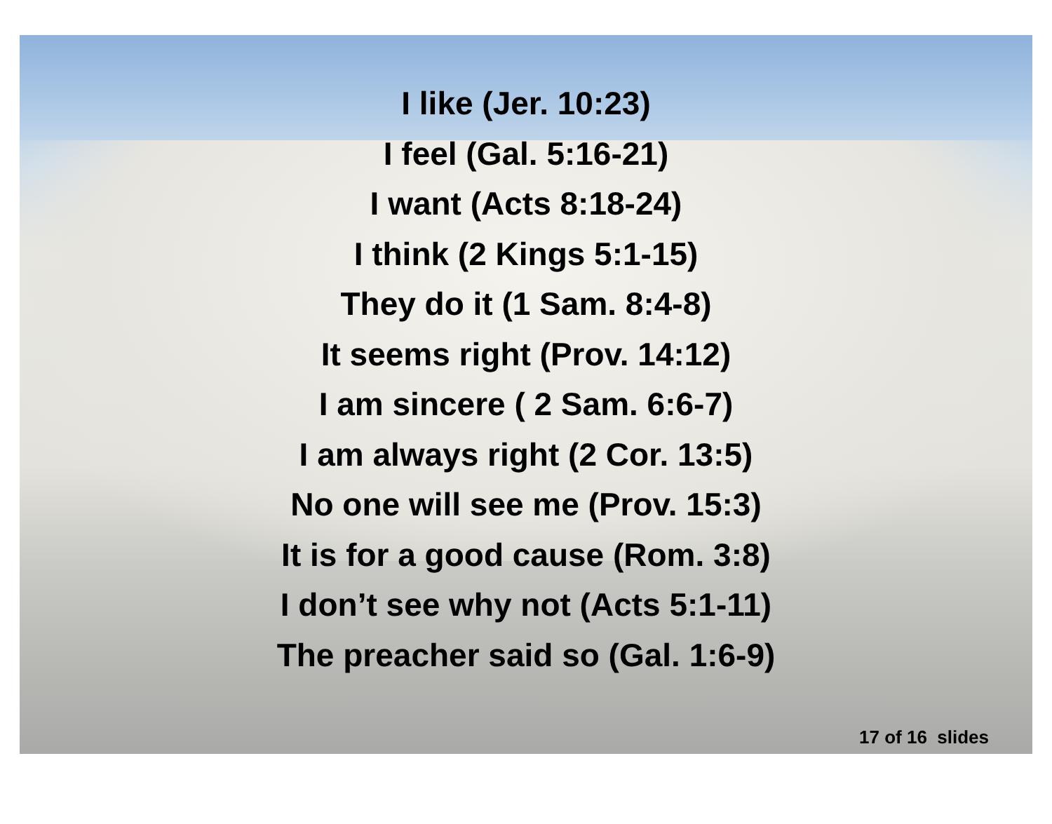I like (Jer. 10:23)
I feel (Gal. 5:16-21)
I want (Acts 8:18-24)
I think (2 Kings 5:1-15)
They do it (1 Sam. 8:4-8)
It seems right (Prov. 14:12)
I am sincere ( 2 Sam. 6:6-7)
I am always right (2 Cor. 13:5)
No one will see me (Prov. 15:3)
It is for a good cause (Rom. 3:8)
I don’t see why not (Acts 5:1-11)
The preacher said so (Gal. 1:6-9)
17 of 16 slides